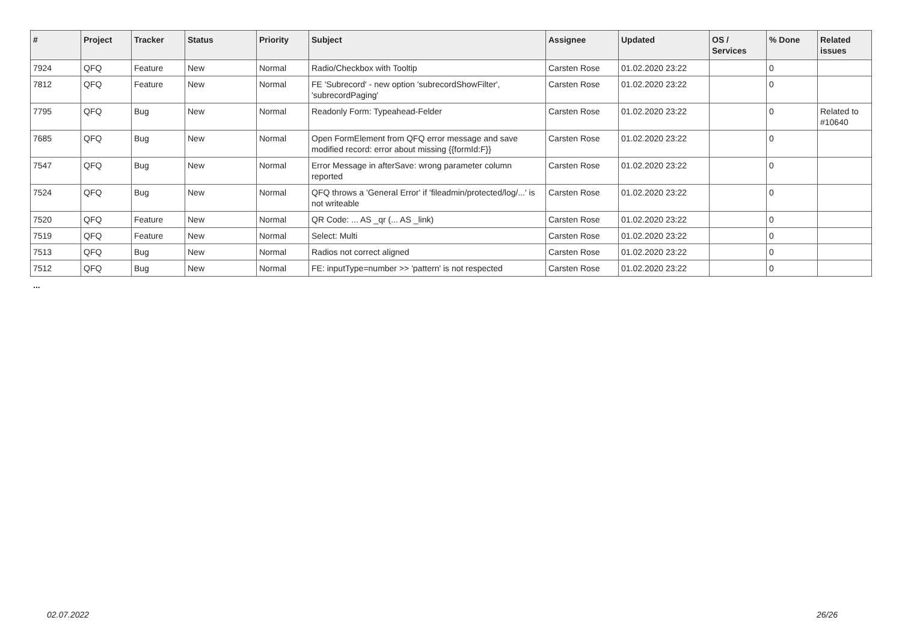| # | Project | Tracker | Status | Priority | Subject | Assignee | Updated | OS / Services | % Done | Related issues |
| --- | --- | --- | --- | --- | --- | --- | --- | --- | --- | --- |
| 7924 | QFQ | Feature | New | Normal | Radio/Checkbox with Tooltip | Carsten Rose | 01.02.2020 23:22 | | 0 | |
| 7812 | QFQ | Feature | New | Normal | FE 'Subrecord' - new option 'subrecordShowFilter', 'subrecordPaging' | Carsten Rose | 01.02.2020 23:22 | | 0 | |
| 7795 | QFQ | Bug | New | Normal | Readonly Form: Typeahead-Felder | Carsten Rose | 01.02.2020 23:22 | | 0 | Related to #10640 |
| 7685 | QFQ | Bug | New | Normal | Open FormElement from QFQ error message and save modified record: error about missing {{formId:F}} | Carsten Rose | 01.02.2020 23:22 | | 0 | |
| 7547 | QFQ | Bug | New | Normal | Error Message in afterSave: wrong parameter column reported | Carsten Rose | 01.02.2020 23:22 | | 0 | |
| 7524 | QFQ | Bug | New | Normal | QFQ throws a 'General Error' if 'fileadmin/protected/log/...' is not writeable | Carsten Rose | 01.02.2020 23:22 | | 0 | |
| 7520 | QFQ | Feature | New | Normal | QR Code: ... AS _qr (... AS _link) | Carsten Rose | 01.02.2020 23:22 | | 0 | |
| 7519 | QFQ | Feature | New | Normal | Select: Multi | Carsten Rose | 01.02.2020 23:22 | | 0 | |
| 7513 | QFQ | Bug | New | Normal | Radios not correct aligned | Carsten Rose | 01.02.2020 23:22 | | 0 | |
| 7512 | QFQ | Bug | New | Normal | FE: inputType=number >> 'pattern' is not respected | Carsten Rose | 01.02.2020 23:22 | | 0 | |
...
02.07.2022 26/26